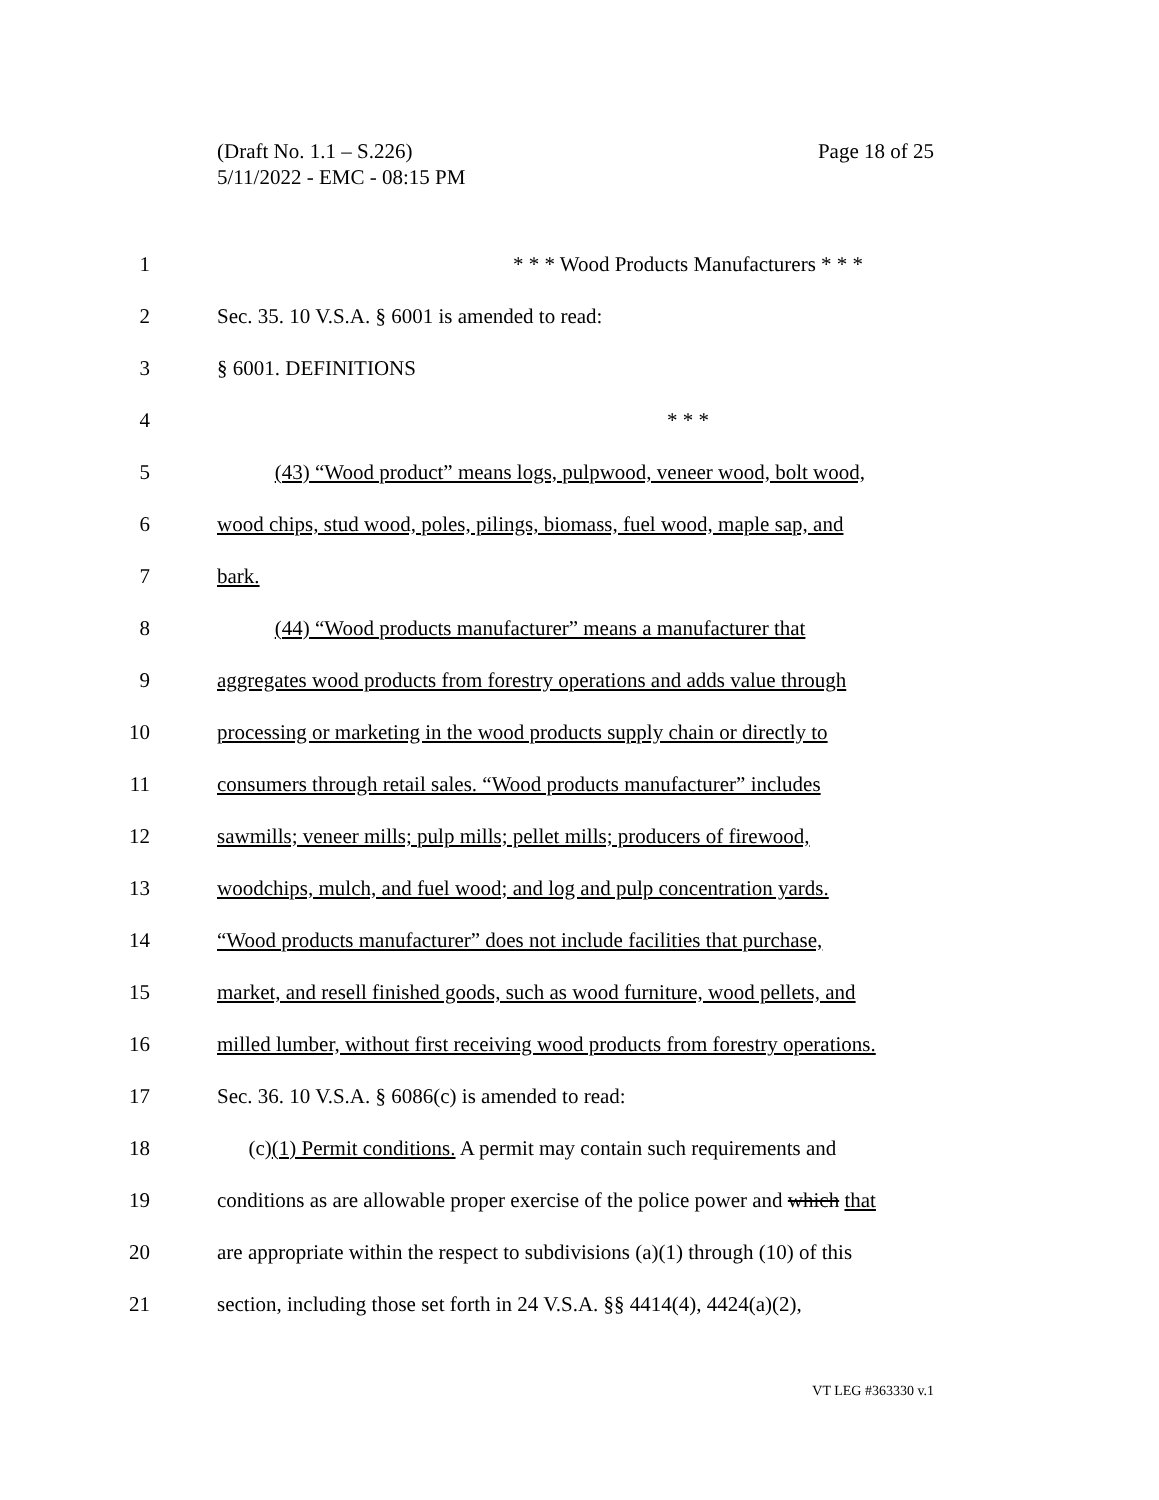Page 18 of 25 (Draft No. 1.1 – S.226)
5/11/2022 - EMC - 08:15 PM
1 * * * Wood Products Manufacturers * * *
2 Sec. 35. 10 V.S.A. § 6001 is amended to read:
3 § 6001. DEFINITIONS
4 * * *
5 (43) “Wood product” means logs, pulpwood, veneer wood, bolt wood,
6 wood chips, stud wood, poles, pilings, biomass, fuel wood, maple sap, and
7 bark.
8 (44) “Wood products manufacturer” means a manufacturer that
9 aggregates wood products from forestry operations and adds value through
10 processing or marketing in the wood products supply chain or directly to
11 consumers through retail sales. “Wood products manufacturer” includes
12 sawmills; veneer mills; pulp mills; pellet mills; producers of firewood,
13 woodchips, mulch, and fuel wood; and log and pulp concentration yards.
14 “Wood products manufacturer” does not include facilities that purchase,
15 market, and resell finished goods, such as wood furniture, wood pellets, and
16 milled lumber, without first receiving wood products from forestry operations.
17 Sec. 36. 10 V.S.A. § 6086(c) is amended to read:
18 (c)(1) Permit conditions. A permit may contain such requirements and
19 conditions as are allowable proper exercise of the police power and which that
20 are appropriate within the respect to subdivisions (a)(1) through (10) of this
21 section, including those set forth in 24 V.S.A. §§ 4414(4), 4424(a)(2),
VT LEG #363330 v.1